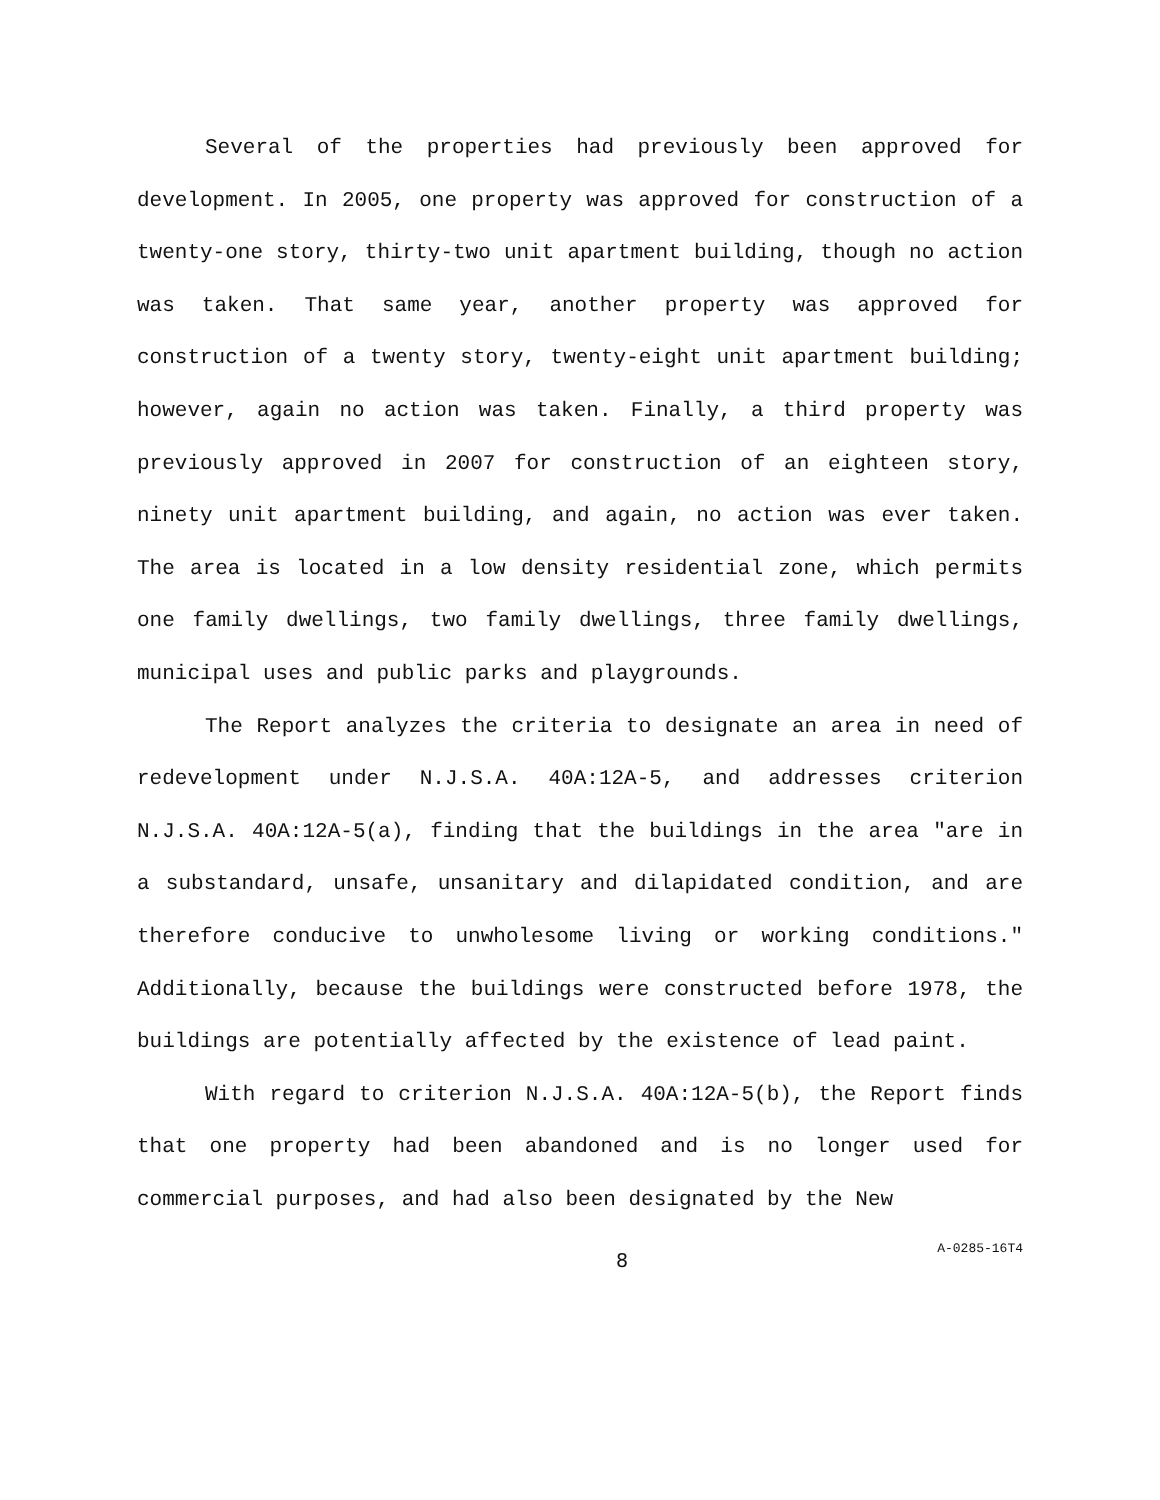Several of the properties had previously been approved for development. In 2005, one property was approved for construction of a twenty-one story, thirty-two unit apartment building, though no action was taken. That same year, another property was approved for construction of a twenty story, twenty-eight unit apartment building; however, again no action was taken. Finally, a third property was previously approved in 2007 for construction of an eighteen story, ninety unit apartment building, and again, no action was ever taken. The area is located in a low density residential zone, which permits one family dwellings, two family dwellings, three family dwellings, municipal uses and public parks and playgrounds.
The Report analyzes the criteria to designate an area in need of redevelopment under N.J.S.A. 40A:12A-5, and addresses criterion N.J.S.A. 40A:12A-5(a), finding that the buildings in the area "are in a substandard, unsafe, unsanitary and dilapidated condition, and are therefore conducive to unwholesome living or working conditions." Additionally, because the buildings were constructed before 1978, the buildings are potentially affected by the existence of lead paint.
With regard to criterion N.J.S.A. 40A:12A-5(b), the Report finds that one property had been abandoned and is no longer used for commercial purposes, and had also been designated by the New
8 A-0285-16T4